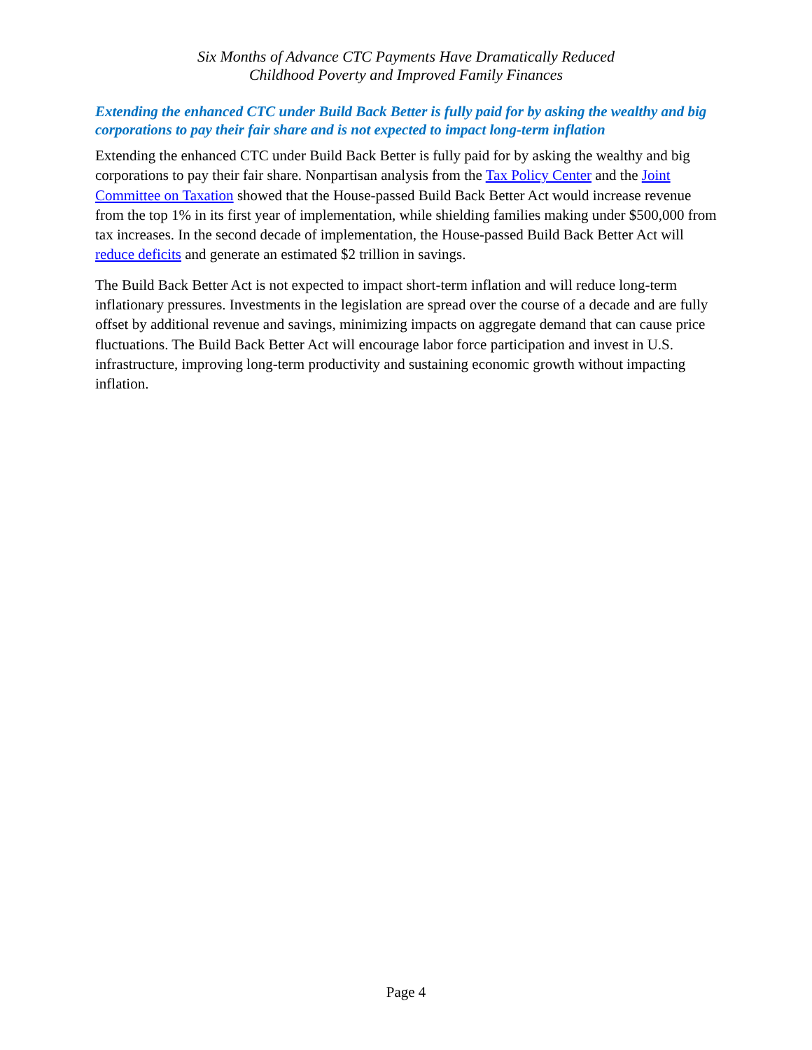Six Months of Advance CTC Payments Have Dramatically Reduced
Childhood Poverty and Improved Family Finances
Extending the enhanced CTC under Build Back Better is fully paid for by asking the wealthy and big corporations to pay their fair share and is not expected to impact long-term inflation
Extending the enhanced CTC under Build Back Better is fully paid for by asking the wealthy and big corporations to pay their fair share. Nonpartisan analysis from the Tax Policy Center and the Joint Committee on Taxation showed that the House-passed Build Back Better Act would increase revenue from the top 1% in its first year of implementation, while shielding families making under $500,000 from tax increases. In the second decade of implementation, the House-passed Build Back Better Act will reduce deficits and generate an estimated $2 trillion in savings.
The Build Back Better Act is not expected to impact short-term inflation and will reduce long-term inflationary pressures. Investments in the legislation are spread over the course of a decade and are fully offset by additional revenue and savings, minimizing impacts on aggregate demand that can cause price fluctuations. The Build Back Better Act will encourage labor force participation and invest in U.S. infrastructure, improving long-term productivity and sustaining economic growth without impacting inflation.
Page 4